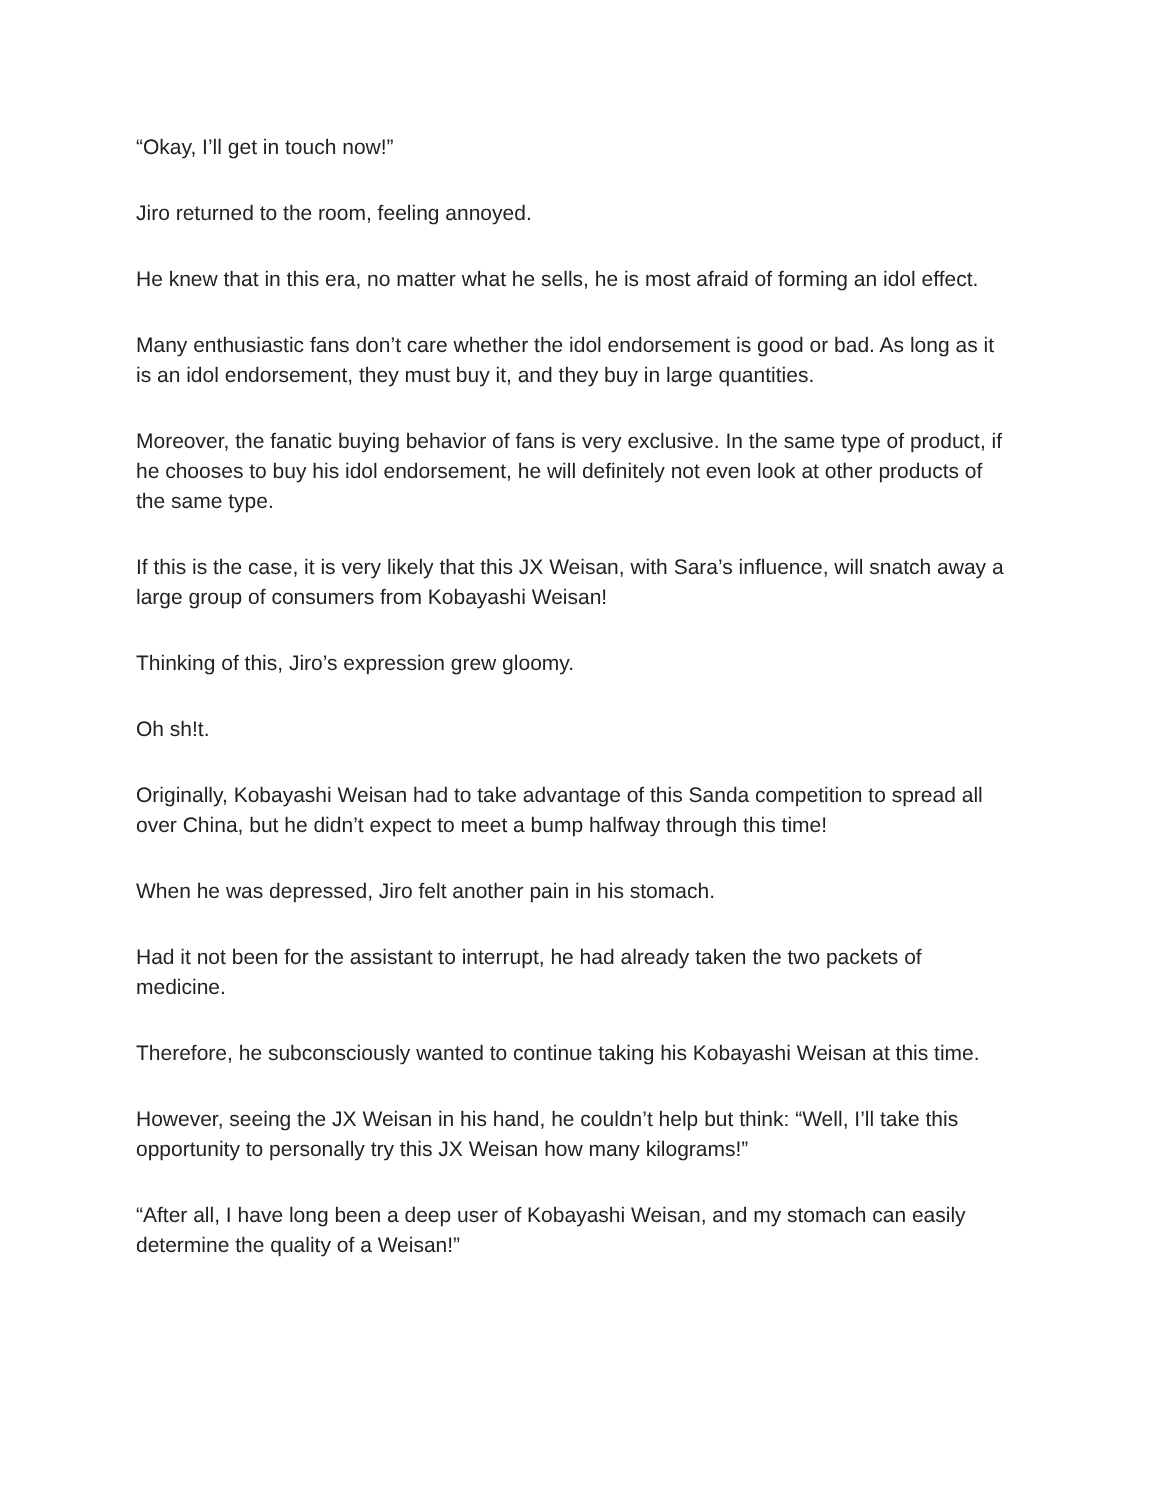“Okay, I’ll get in touch now!”
Jiro returned to the room, feeling annoyed.
He knew that in this era, no matter what he sells, he is most afraid of forming an idol effect.
Many enthusiastic fans don’t care whether the idol endorsement is good or bad. As long as it is an idol endorsement, they must buy it, and they buy in large quantities.
Moreover, the fanatic buying behavior of fans is very exclusive. In the same type of product, if he chooses to buy his idol endorsement, he will definitely not even look at other products of the same type.
If this is the case, it is very likely that this JX Weisan, with Sara’s influence, will snatch away a large group of consumers from Kobayashi Weisan!
Thinking of this, Jiro’s expression grew gloomy.
Oh sh!t.
Originally, Kobayashi Weisan had to take advantage of this Sanda competition to spread all over China, but he didn’t expect to meet a bump halfway through this time!
When he was depressed, Jiro felt another pain in his stomach.
Had it not been for the assistant to interrupt, he had already taken the two packets of medicine.
Therefore, he subconsciously wanted to continue taking his Kobayashi Weisan at this time.
However, seeing the JX Weisan in his hand, he couldn’t help but think: “Well, I’ll take this opportunity to personally try this JX Weisan how many kilograms!”
“After all, I have long been a deep user of Kobayashi Weisan, and my stomach can easily determine the quality of a Weisan!”